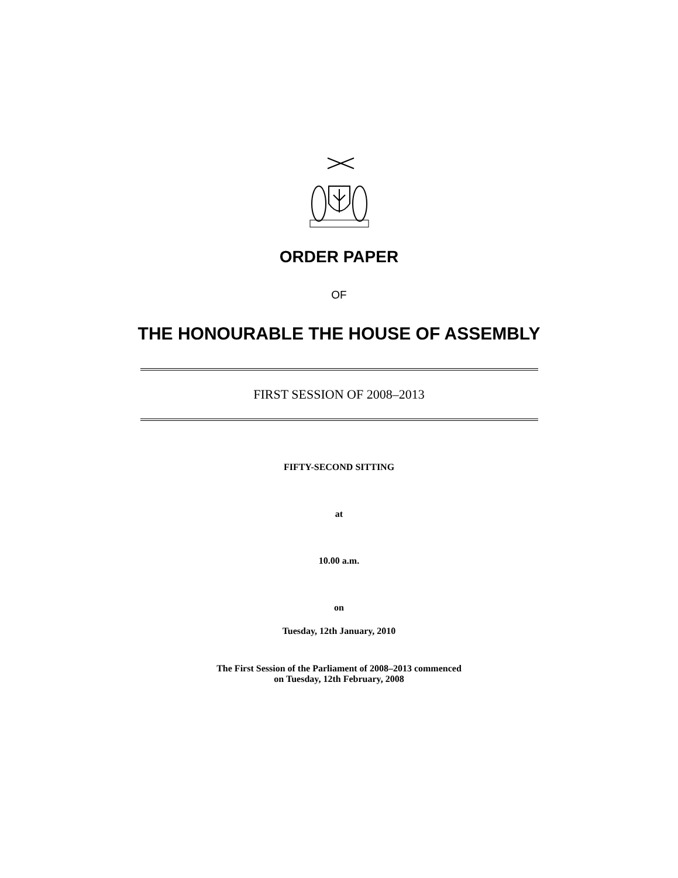ORDER PAPER
OF
THE HONOURABLE THE HOUSE OF ASSEMBLY
FIRST SESSION OF 2008–2013
FIFTY-SECOND SITTING
at
10.00 a.m.
on
Tuesday, 12th January, 2010
The First Session of the Parliament of 2008–2013 commenced
on Tuesday, 12th February, 2008